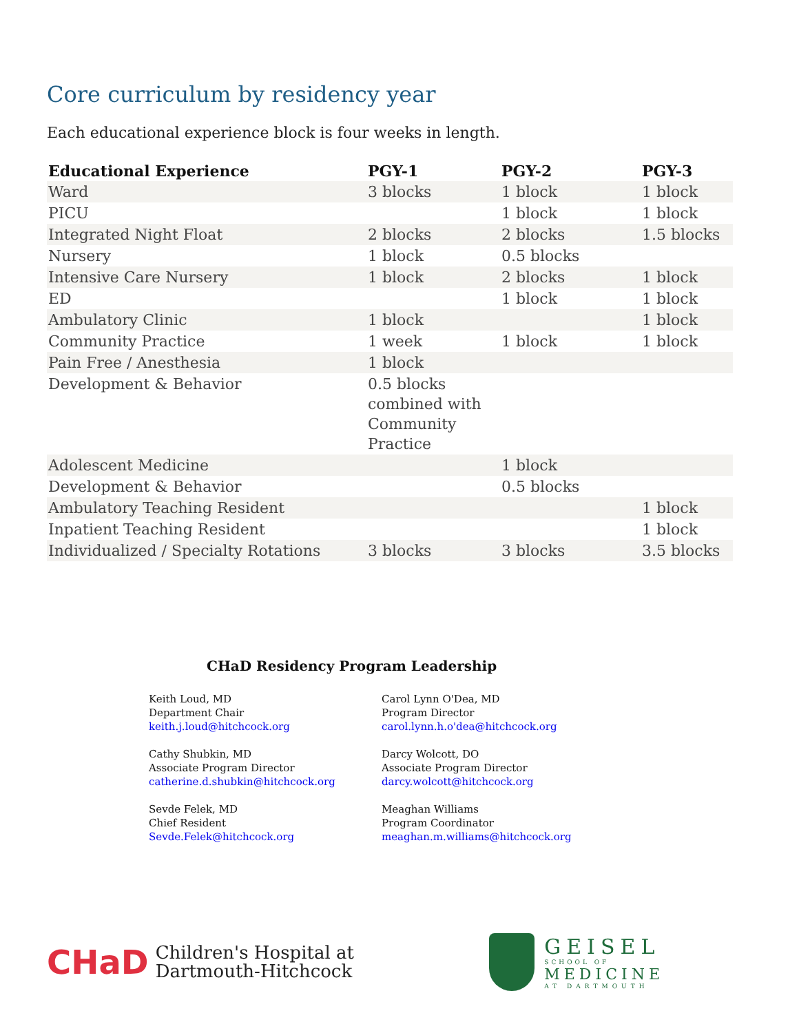Core curriculum by residency year
Each educational experience block is four weeks in length.
| Educational Experience | PGY-1 | PGY-2 | PGY-3 |
| --- | --- | --- | --- |
| Ward | 3 blocks | 1 block | 1 block |
| PICU | | 1 block | 1 block |
| Integrated Night Float | 2 blocks | 2 blocks | 1.5 blocks |
| Nursery | 1 block | 0.5 blocks | |
| Intensive Care Nursery | 1 block | 2 blocks | 1 block |
| ED | | 1 block | 1 block |
| Ambulatory Clinic | 1 block | | 1 block |
| Community Practice | 1 week | 1 block | 1 block |
| Pain Free / Anesthesia | 1 block | | |
| Development & Behavior | 0.5 blocks combined with Community Practice | | |
| Adolescent Medicine | | 1 block | |
| Development & Behavior | | 0.5 blocks | |
| Ambulatory Teaching Resident | | | 1 block |
| Inpatient Teaching Resident | | | 1 block |
| Individualized / Specialty Rotations | 3 blocks | 3 blocks | 3.5 blocks |
CHaD Residency Program Leadership
Keith Loud, MD
Department Chair
keith.j.loud@hitchcock.org
Cathy Shubkin, MD
Associate Program Director
catherine.d.shubkin@hitchcock.org
Sevde Felek, MD
Chief Resident
Sevde.Felek@hitchcock.org
Carol Lynn O'Dea, MD
Program Director
carol.lynn.h.o'dea@hitchcock.org
Darcy Wolcott, DO
Associate Program Director
darcy.wolcott@hitchcock.org
Meaghan Williams
Program Coordinator
meaghan.m.williams@hitchcock.org
CHaD Children's Hospital at
Dartmouth-Hitchcock
GEISEL
SCHOOL OF
MEDICINE
AT DARTMOUTH